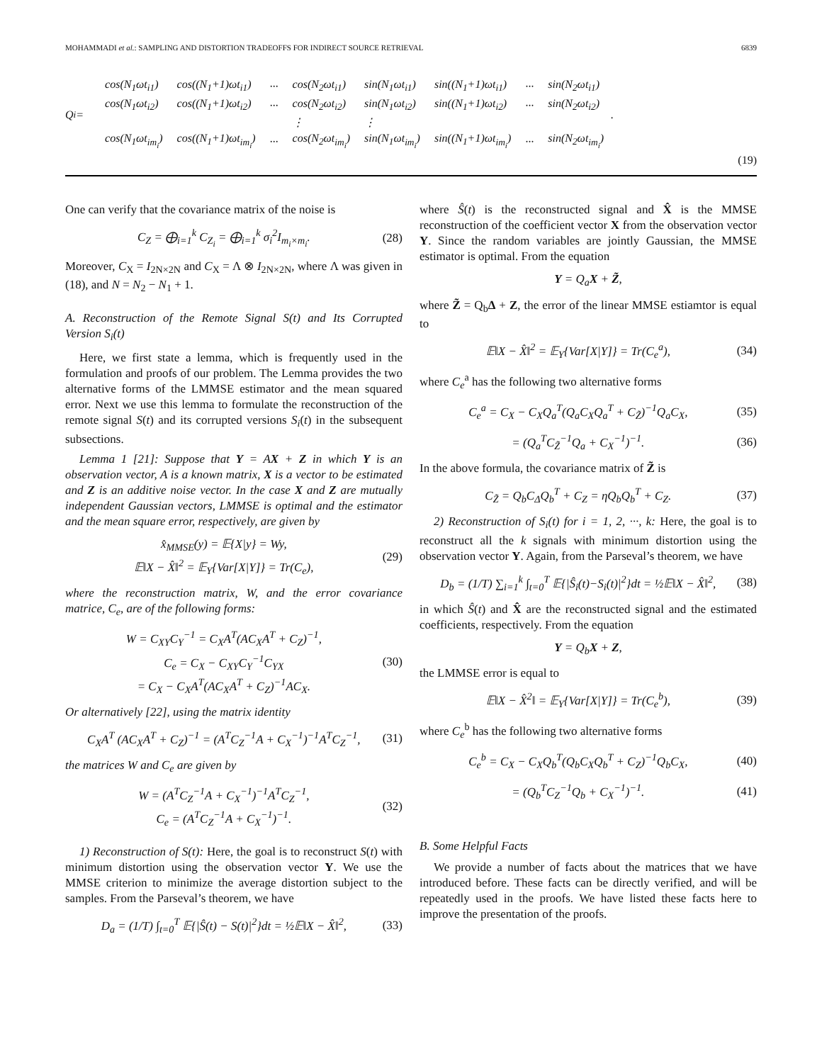MOHAMMADI et al.: SAMPLING AND DISTORTION TRADEOFFS FOR INDIRECT SOURCE RETRIEVAL 6839
Q<sub>i</sub> =
| cos(N<sub>1</sub>ωt<sub>i1</sub>) | cos((N<sub>1</sub>+1)ωt<sub>i1</sub>) | ··· | cos(N<sub>2</sub>ωt<sub>i1</sub>) | sin(N<sub>1</sub>ωt<sub>i1</sub>) | sin((N<sub>1</sub>+1)ωt<sub>i1</sub>) | ··· | sin(N<sub>2</sub>ωt<sub>i1</sub>) |
| cos(N<sub>1</sub>ωt<sub>i2</sub>) | cos((N<sub>1</sub>+1)ωt<sub>i2</sub>) | ··· | cos(N<sub>2</sub>ωt<sub>i2</sub>) | sin(N<sub>1</sub>ωt<sub>i2</sub>) | sin((N<sub>1</sub>+1)ωt<sub>i2</sub>) | ··· | sin(N<sub>2</sub>ωt<sub>i2</sub>) |
| | | | ⋮ | ⋮ | | | |
| cos(N<sub>1</sub>ωt<sub>im<sub>i</sub></sub>) | cos((N<sub>1</sub>+1)ωt<sub>im<sub>i</sub></sub>) | ··· | cos(N<sub>2</sub>ωt<sub>im<sub>i</sub></sub>) | sin(N<sub>1</sub>ωt<sub>im<sub>i</sub></sub>) | sin((N<sub>1</sub>+1)ωt<sub>im<sub>i</sub></sub>) | ··· | sin(N<sub>2</sub>ωt<sub>im<sub>i</sub></sub>) |
.
(19)
One can verify that the covariance matrix of the noise is
C<sub>Z</sub> = ⨁<sub>i=1</sub><sup>k</sup> C<sub>Z<sub>i</sub></sub> = ⨁<sub>i=1</sub><sup>k</sup> σ<sub>i</sub><sup>2</sup>I<sub>m<sub>i</sub>×m<sub>i</sub></sub>. (28)
Moreover, C<sub>X</sub> = I<sub>2N×2N</sub> and C<sub>X</sub> = Λ ⊗ I<sub>2N×2N</sub>, where Λ was given in (18), and N = N<sub>2</sub> − N<sub>1</sub> + 1.
A. Reconstruction of the Remote Signal S(t) and Its Corrupted Version S<sub>i</sub>(t)
Here, we first state a lemma, which is frequently used in the formulation and proofs of our problem. The Lemma provides the two alternative forms of the LMMSE estimator and the mean squared error. Next we use this lemma to formulate the reconstruction of the remote signal S(t) and its corrupted versions S<sub>i</sub>(t) in the subsequent subsections.
Lemma 1 [21]: Suppose that Y = AX + Z in which Y is an observation vector, A is a known matrix, X is a vector to be estimated and Z is an additive noise vector. In the case X and Z are mutually independent Gaussian vectors, LMMSE is optimal and the estimator and the mean square error, respectively, are given by
x̂<sub>MMSE</sub>(y) = 𝔼{X|y} = Wy,
𝔼‖X − X̂‖<sup>2</sup> = 𝔼<sub>Y</sub>{Var[X|Y]} = Tr(C<sub>e</sub>), (29)
where the reconstruction matrix, W, and the error covariance matrice, C<sub>e</sub>, are of the following forms:
W = C<sub>XY</sub>C<sub>Y</sub><sup>−1</sup> = C<sub>X</sub>A<sup>T</sup>(AC<sub>X</sub>A<sup>T</sup> + C<sub>Z</sub>)<sup>−1</sup>,
C<sub>e</sub> = C<sub>X</sub> − C<sub>XY</sub>C<sub>Y</sub><sup>−1</sup>C<sub>YX</sub>
= C<sub>X</sub> − C<sub>X</sub>A<sup>T</sup>(AC<sub>X</sub>A<sup>T</sup> + C<sub>Z</sub>)<sup>−1</sup>AC<sub>X</sub>. (30)
Or alternatively [22], using the matrix identity
C<sub>X</sub>A<sup>T</sup> (AC<sub>X</sub>A<sup>T</sup> + C<sub>Z</sub>)<sup>−1</sup> = (A<sup>T</sup>C<sub>Z</sub><sup>−1</sup>A + C<sub>X</sub><sup>−1</sup>)<sup>−1</sup>A<sup>T</sup>C<sub>Z</sub><sup>−1</sup>, (31)
the matrices W and C<sub>e</sub> are given by
W = (A<sup>T</sup>C<sub>Z</sub><sup>−1</sup>A + C<sub>X</sub><sup>−1</sup>)<sup>−1</sup>A<sup>T</sup>C<sub>Z</sub><sup>−1</sup>,
C<sub>e</sub> = (A<sup>T</sup>C<sub>Z</sub><sup>−1</sup>A + C<sub>X</sub><sup>−1</sup>)<sup>−1</sup>. (32)
1) Reconstruction of S(t): Here, the goal is to reconstruct S(t) with minimum distortion using the observation vector Y. We use the MMSE criterion to minimize the average distortion subject to the samples. From the Parseval’s theorem, we have
D<sub>a</sub> = (1/T) ∫<sub>t=0</sub><sup>T</sup> 𝔼{|Ŝ(t) − S(t)|<sup>2</sup>}dt = ½𝔼‖X − X̂‖<sup>2</sup>, (33)
where Ŝ(t) is the reconstructed signal and X̂ is the MMSE reconstruction of the coefficient vector X from the observation vector Y. Since the random variables are jointly Gaussian, the MMSE estimator is optimal. From the equation
Y = Q<sub>a</sub>X + Z̃,
where Z̃ = Q<sub>b</sub>Δ + Z, the error of the linear MMSE estiamtor is equal to
𝔼‖X − X̂‖<sup>2</sup> = 𝔼<sub>Y</sub>{Var[X|Y]} = Tr(C<sub>e</sub><sup>a</sup>), (34)
where C<sub>e</sub><sup>a</sup> has the following two alternative forms
C<sub>e</sub><sup>a</sup> = C<sub>X</sub> − C<sub>X</sub>Q<sub>a</sub><sup>T</sup>(Q<sub>a</sub>C<sub>X</sub>Q<sub>a</sub><sup>T</sup> + C<sub>Z̃</sub>)<sup>−1</sup>Q<sub>a</sub>C<sub>X</sub>, (35)
= (Q<sub>a</sub><sup>T</sup>C<sub>Z̃</sub><sup>−1</sup>Q<sub>a</sub> + C<sub>X</sub><sup>−1</sup>)<sup>−1</sup>. (36)
In the above formula, the covariance matrix of Z̃ is
C<sub>Z̃</sub> = Q<sub>b</sub>C<sub>Δ</sub>Q<sub>b</sub><sup>T</sup> + C<sub>Z</sub> = ηQ<sub>b</sub>Q<sub>b</sub><sup>T</sup> + C<sub>Z</sub>. (37)
2) Reconstruction of S<sub>i</sub>(t) for i = 1, 2, ···, k: Here, the goal is to reconstruct all the k signals with minimum distortion using the observation vector Y. Again, from the Parseval’s theorem, we have
D<sub>b</sub> = (1/T) ∑<sub>i=1</sub><sup>k</sup> ∫<sub>t=0</sub><sup>T</sup> 𝔼{|Ŝ<sub>i</sub>(t)−S<sub>i</sub>(t)|<sup>2</sup>}dt = ½𝔼‖X − X̂‖<sup>2</sup>, (38)
in which Ŝ(t) and X̂ are the reconstructed signal and the estimated coefficients, respectively. From the equation
Y = Q<sub>b</sub>X + Z,
the LMMSE error is equal to
𝔼‖X − X̂<sup>2</sup>‖ = 𝔼<sub>Y</sub>{Var[X|Y]} = Tr(C<sub>e</sub><sup>b</sup>), (39)
where C<sub>e</sub><sup>b</sup> has the following two alternative forms
C<sub>e</sub><sup>b</sup> = C<sub>X</sub> − C<sub>X</sub>Q<sub>b</sub><sup>T</sup>(Q<sub>b</sub>C<sub>X</sub>Q<sub>b</sub><sup>T</sup> + C<sub>Z</sub>)<sup>−1</sup>Q<sub>b</sub>C<sub>X</sub>, (40)
= (Q<sub>b</sub><sup>T</sup>C<sub>Z</sub><sup>−1</sup>Q<sub>b</sub> + C<sub>X</sub><sup>−1</sup>)<sup>−1</sup>. (41)
B. Some Helpful Facts
We provide a number of facts about the matrices that we have introduced before. These facts can be directly verified, and will be repeatedly used in the proofs. We have listed these facts here to improve the presentation of the proofs.